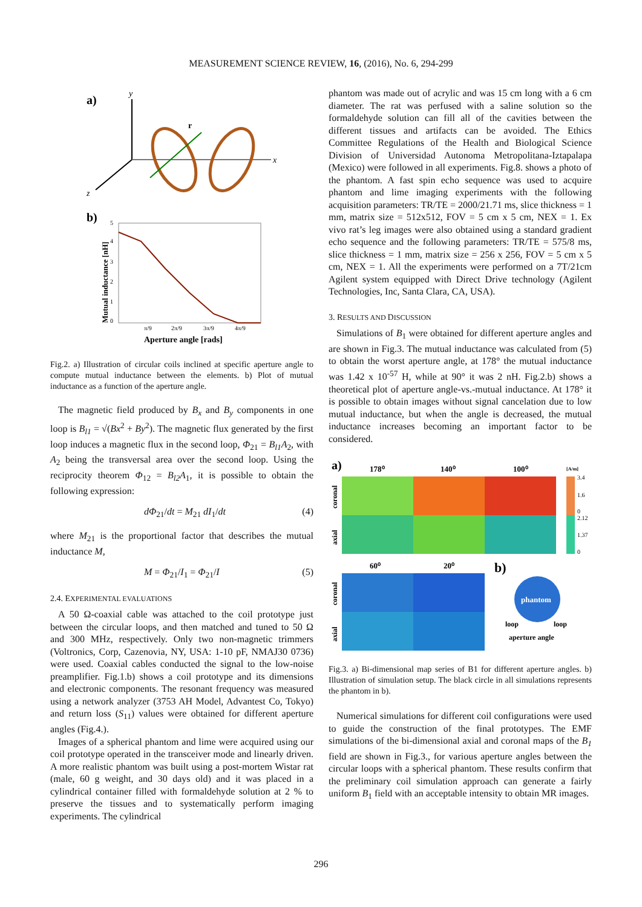MEASUREMENT SCIENCE REVIEW, 16, (2016), No. 6, 294-299
a)
y
x
z
r
b)
0
1
2
3
4
5
π/9
2π/9
3π/9
4π/9
Mutual inductance [nH]
Aperture angle [rads]
Fig.2. a) Illustration of circular coils inclined at specific aperture angle to compute mutual inductance between the elements. b) Plot of mutual inductance as a function of the aperture angle.
The magnetic field produced by B<sub>x</sub> and B<sub>y</sub> components in one loop is B<sub>l1</sub> = √(Bx<sup>2</sup> + By<sup>2</sup>). The magnetic flux generated by the first loop induces a magnetic flux in the second loop, Φ<sub>21</sub> = B<sub>l1</sub>A<sub>2</sub>, with A<sub>2</sub> being the transversal area over the second loop. Using the reciprocity theorem Φ<sub>12</sub> = B<sub>l2</sub>A<sub>1</sub>, it is possible to obtain the following expression:
dΦ<sub>21</sub>/dt = M<sub>21</sub> dI<sub>1</sub>/dt (4)
where M<sub>21</sub> is the proportional factor that describes the mutual inductance M,
M = Φ<sub>21</sub>/I<sub>1</sub> = Φ<sub>21</sub>/I (5)
2.4. EXPERIMENTAL EVALUATIONS
A 50 Ω-coaxial cable was attached to the coil prototype just between the circular loops, and then matched and tuned to 50 Ω and 300 MHz, respectively. Only two non-magnetic trimmers (Voltronics, Corp, Cazenovia, NY, USA: 1-10 pF, NMAJ30 0736) were used. Coaxial cables conducted the signal to the low-noise preamplifier. Fig.1.b) shows a coil prototype and its dimensions and electronic components. The resonant frequency was measured using a network analyzer (3753 AH Model, Advantest Co, Tokyo) and return loss (S<sub>11</sub>) values were obtained for different aperture angles (Fig.4.).
Images of a spherical phantom and lime were acquired using our coil prototype operated in the transceiver mode and linearly driven. A more realistic phantom was built using a post-mortem Wistar rat (male, 60 g weight, and 30 days old) and it was placed in a cylindrical container filled with formaldehyde solution at 2 % to preserve the tissues and to systematically perform imaging experiments. The cylindrical
phantom was made out of acrylic and was 15 cm long with a 6 cm diameter. The rat was perfused with a saline solution so the formaldehyde solution can fill all of the cavities between the different tissues and artifacts can be avoided. The Ethics Committee Regulations of the Health and Biological Science Division of Universidad Autonoma Metropolitana-Iztapalapa (Mexico) were followed in all experiments. Fig.8. shows a photo of the phantom. A fast spin echo sequence was used to acquire phantom and lime imaging experiments with the following acquisition parameters: TR/TE = 2000/21.71 ms, slice thickness = 1 mm, matrix size = 512x512, FOV = 5 cm x 5 cm, NEX = 1. Ex vivo rat’s leg images were also obtained using a standard gradient echo sequence and the following parameters: TR/TE = 575/8 ms, slice thickness = 1 mm, matrix size = 256 x 256, FOV = 5 cm x 5 cm, NEX = 1. All the experiments were performed on a 7T/21cm Agilent system equipped with Direct Drive technology (Agilent Technologies, Inc, Santa Clara, CA, USA).
3. RESULTS AND DISCUSSION
Simulations of B<sub>1</sub> were obtained for different aperture angles and are shown in Fig.3. The mutual inductance was calculated from (5) to obtain the worst aperture angle, at 178° the mutual inductance was 1.42 x 10<sup>-57</sup> H, while at 90° it was 2 nH. Fig.2.b) shows a theoretical plot of aperture angle-vs.-mutual inductance. At 178° it is possible to obtain images without signal cancelation due to low mutual inductance, but when the angle is decreased, the mutual inductance increases becoming an important factor to be considered.
a)
178⁰
140⁰
100⁰
[A/m]
3.4
1.6
0
2.12
1.37
0
coronal
axial
60⁰
20⁰
b)
coronal
axial
phantom
loop
loop
aperture angle
Fig.3. a) Bi-dimensional map series of B1 for different aperture angles. b) Illustration of simulation setup. The black circle in all simulations represents the phantom in b).
Numerical simulations for different coil configurations were used to guide the construction of the final prototypes. The EMF simulations of the bi-dimensional axial and coronal maps of the B<sub>1</sub> field are shown in Fig.3., for various aperture angles between the circular loops with a spherical phantom. These results confirm that the preliminary coil simulation approach can generate a fairly uniform B<sub>1</sub> field with an acceptable intensity to obtain MR images.
296